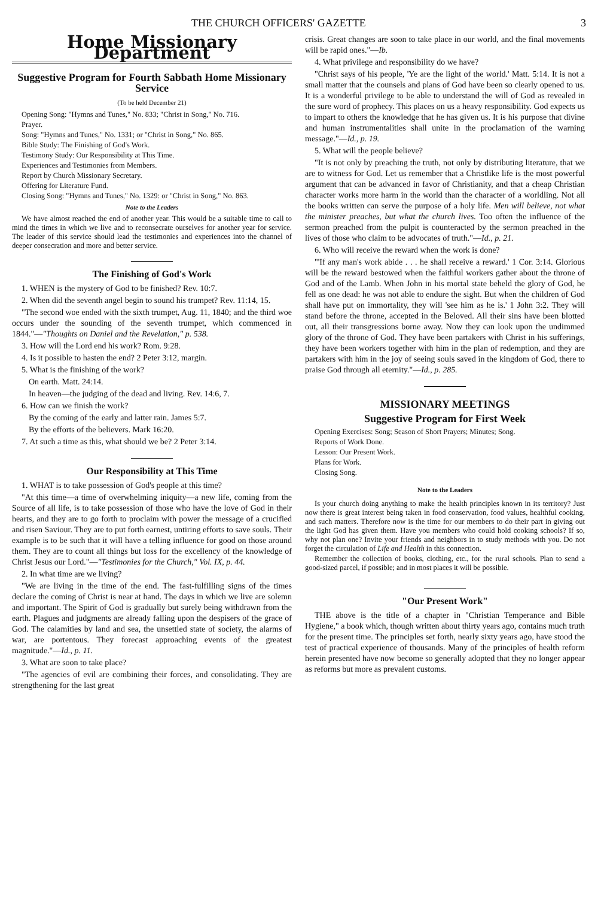THE CHURCH OFFICERS' GAZETTE 3
Home Missionary Department
Suggestive Program for Fourth Sabbath Home Missionary Service
(To be held December 21)
Opening Song: "Hymns and Tunes," No. 833; "Christ in Song," No. 716.
Prayer.
Song: "Hymns and Tunes," No. 1331; or "Christ in Song," No. 865.
Bible Study: The Finishing of God's Work.
Testimony Study: Our Responsibility at This Time.
Experiences and Testimonies from Members.
Report by Church Missionary Secretary.
Offering for Literature Fund.
Closing Song: "Hymns and Tunes," No. 1329: or "Christ in Song," No. 863.
Note to the Leaders
We have almost reached the end of another year. This would be a suitable time to call to mind the times in which we live and to reconsecrate ourselves for another year for service. The leader of this service should lead the testimonies and experiences into the channel of deeper consecration and more and better service.
The Finishing of God's Work
1. WHEN is the mystery of God to be finished? Rev. 10:7.
2. When did the seventh angel begin to sound his trumpet? Rev. 11:14, 15.
"The second woe ended with the sixth trumpet, Aug. 11, 1840; and the third woe occurs under the sounding of the seventh trumpet, which commenced in 1844."—"Thoughts on Daniel and the Revelation," p. 538.
3. How will the Lord end his work? Rom. 9:28.
4. Is it possible to hasten the end? 2 Peter 3:12, margin.
5. What is the finishing of the work?
On earth. Matt. 24:14.
In heaven—the judging of the dead and living. Rev. 14:6, 7.
6. How can we finish the work?
By the coming of the early and latter rain. James 5:7.
By the efforts of the believers. Mark 16:20.
7. At such a time as this, what should we be? 2 Peter 3:14.
Our Responsibility at This Time
1. WHAT is to take possession of God's people at this time?
"At this time—a time of overwhelming iniquity—a new life, coming from the Source of all life, is to take possession of those who have the love of God in their hearts, and they are to go forth to proclaim with power the message of a crucified and risen Saviour. They are to put forth earnest, untiring efforts to save souls. Their example is to be such that it will have a telling influence for good on those around them. They are to count all things but loss for the excellency of the knowledge of Christ Jesus our Lord."—"Testimonies for the Church," Vol. IX, p. 44.
2. In what time are we living?
"We are living in the time of the end. The fast-fulfilling signs of the times declare the coming of Christ is near at hand. The days in which we live are solemn and important. The Spirit of God is gradually but surely being withdrawn from the earth. Plagues and judgments are already falling upon the despisers of the grace of God. The calamities by land and sea, the unsettled state of society, the alarms of war, are portentous. They forecast approaching events of the greatest magnitude."—Id., p. 11.
3. What are soon to take place?
"The agencies of evil are combining their forces, and consolidating. They are strengthening for the last great
crisis. Great changes are soon to take place in our world, and the final movements will be rapid ones."—Ib.
4. What privilege and responsibility do we have?
"Christ says of his people, 'Ye are the light of the world.' Matt. 5:14. It is not a small matter that the counsels and plans of God have been so clearly opened to us. It is a wonderful privilege to be able to understand the will of God as revealed in the sure word of prophecy. This places on us a heavy responsibility. God expects us to impart to others the knowledge that he has given us. It is his purpose that divine and human instrumentalities shall unite in the proclamation of the warning message."—Id., p. 19.
5. What will the people believe?
"It is not only by preaching the truth, not only by distributing literature, that we are to witness for God. Let us remember that a Christlike life is the most powerful argument that can be advanced in favor of Christianity, and that a cheap Christian character works more harm in the world than the character of a worldling. Not all the books written can serve the purpose of a holy life. Men will believe, not what the minister preaches, but what the church lives. Too often the influence of the sermon preached from the pulpit is counteracted by the sermon preached in the lives of those who claim to be advocates of truth."—Id., p. 21.
6. Who will receive the reward when the work is done?
"'If any man's work abide . . . he shall receive a reward.' 1 Cor. 3:14. Glorious will be the reward bestowed when the faithful workers gather about the throne of God and of the Lamb. When John in his mortal state beheld the glory of God, he fell as one dead: he was not able to endure the sight. But when the children of God shall have put on immortality, they will 'see him as he is.' 1 John 3:2. They will stand before the throne, accepted in the Beloved. All their sins have been blotted out, all their transgressions borne away. Now they can look upon the undimmed glory of the throne of God. They have been partakers with Christ in his sufferings, they have been workers together with him in the plan of redemption, and they are partakers with him in the joy of seeing souls saved in the kingdom of God, there to praise God through all eternity."—Id., p. 285.
MISSIONARY MEETINGS
Suggestive Program for First Week
Opening Exercises: Song; Season of Short Prayers; Minutes; Song.
Reports of Work Done.
Lesson: Our Present Work.
Plans for Work.
Closing Song.
Note to the Leaders
Is your church doing anything to make the health principles known in its territory? Just now there is great interest being taken in food conservation, food values, healthful cooking, and such matters. Therefore now is the time for our members to do their part in giving out the light God has given them. Have you members who could hold cooking schools? If so, why not plan one? Invite your friends and neighbors in to study methods with you. Do not forget the circulation of Life and Health in this connection.
Remember the collection of books, clothing, etc., for the rural schools. Plan to send a good-sized parcel, if possible; and in most places it will be possible.
"Our Present Work"
THE above is the title of a chapter in "Christian Temperance and Bible Hygiene," a book which, though written about thirty years ago, contains much truth for the present time. The principles set forth, nearly sixty years ago, have stood the test of practical experience of thousands. Many of the principles of health reform herein presented have now become so generally adopted that they no longer appear as reforms but more as prevalent customs.